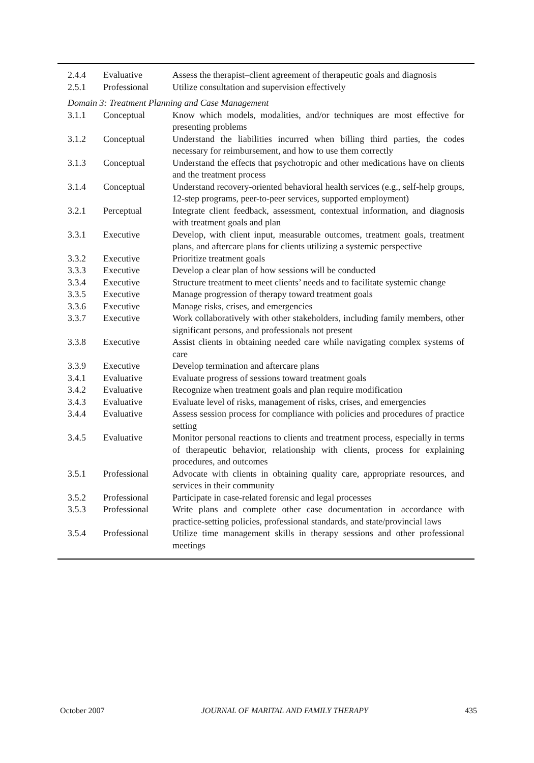| 2.4.4 | Evaluative | Assess the therapist–client agreement of therapeutic goals and diagnosis |
| 2.5.1 | Professional | Utilize consultation and supervision effectively |
| Domain 3: Treatment Planning and Case Management | | |
| 3.1.1 | Conceptual | Know which models, modalities, and/or techniques are most effective for presenting problems |
| 3.1.2 | Conceptual | Understand the liabilities incurred when billing third parties, the codes necessary for reimbursement, and how to use them correctly |
| 3.1.3 | Conceptual | Understand the effects that psychotropic and other medications have on clients and the treatment process |
| 3.1.4 | Conceptual | Understand recovery-oriented behavioral health services (e.g., self-help groups, 12-step programs, peer-to-peer services, supported employment) |
| 3.2.1 | Perceptual | Integrate client feedback, assessment, contextual information, and diagnosis with treatment goals and plan |
| 3.3.1 | Executive | Develop, with client input, measurable outcomes, treatment goals, treatment plans, and aftercare plans for clients utilizing a systemic perspective |
| 3.3.2 | Executive | Prioritize treatment goals |
| 3.3.3 | Executive | Develop a clear plan of how sessions will be conducted |
| 3.3.4 | Executive | Structure treatment to meet clients’ needs and to facilitate systemic change |
| 3.3.5 | Executive | Manage progression of therapy toward treatment goals |
| 3.3.6 | Executive | Manage risks, crises, and emergencies |
| 3.3.7 | Executive | Work collaboratively with other stakeholders, including family members, other significant persons, and professionals not present |
| 3.3.8 | Executive | Assist clients in obtaining needed care while navigating complex systems of care |
| 3.3.9 | Executive | Develop termination and aftercare plans |
| 3.4.1 | Evaluative | Evaluate progress of sessions toward treatment goals |
| 3.4.2 | Evaluative | Recognize when treatment goals and plan require modification |
| 3.4.3 | Evaluative | Evaluate level of risks, management of risks, crises, and emergencies |
| 3.4.4 | Evaluative | Assess session process for compliance with policies and procedures of practice setting |
| 3.4.5 | Evaluative | Monitor personal reactions to clients and treatment process, especially in terms of therapeutic behavior, relationship with clients, process for explaining procedures, and outcomes |
| 3.5.1 | Professional | Advocate with clients in obtaining quality care, appropriate resources, and services in their community |
| 3.5.2 | Professional | Participate in case-related forensic and legal processes |
| 3.5.3 | Professional | Write plans and complete other case documentation in accordance with practice-setting policies, professional standards, and state/provincial laws |
| 3.5.4 | Professional | Utilize time management skills in therapy sessions and other professional meetings |
October 2007 JOURNAL OF MARITAL AND FAMILY THERAPY 435